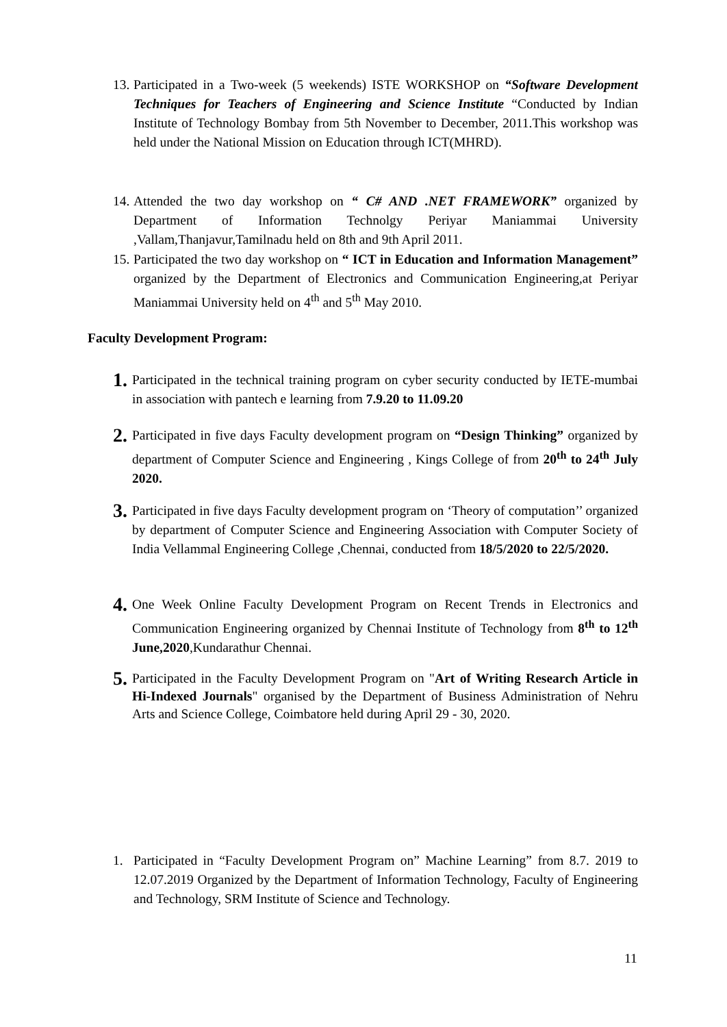13. Participated in a Two-week (5 weekends) ISTE WORKSHOP on “Software Development Techniques for Teachers of Engineering and Science Institute “Conducted by Indian Institute of Technology Bombay from 5th November to December, 2011.This workshop was held under the National Mission on Education through ICT(MHRD).
14. Attended the two day workshop on “ C# AND .NET FRAMEWORK” organized by Department of Information Technolgy Periyar Maniammai University ,Vallam,Thanjavur,Tamilnadu held on 8th and 9th April 2011.
15. Participated the two day workshop on “ ICT in Education and Information Management” organized by the Department of Electronics and Communication Engineering,at Periyar Maniammai University held on 4<sup>th</sup> and 5<sup>th</sup> May 2010.
Faculty Development Program:
1. Participated in the technical training program on cyber security conducted by IETE-mumbai in association with pantech e learning from 7.9.20 to 11.09.20
2. Participated in five days Faculty development program on “Design Thinking” organized by department of Computer Science and Engineering , Kings College of from 20<sup>th</sup> to 24<sup>th</sup> July 2020.
3. Participated in five days Faculty development program on ‘Theory of computation’’ organized by department of Computer Science and Engineering Association with Computer Society of India Vellammal Engineering College ,Chennai, conducted from 18/5/2020 to 22/5/2020.
4. One Week Online Faculty Development Program on Recent Trends in Electronics and Communication Engineering organized by Chennai Institute of Technology from 8<sup>th</sup> to 12<sup>th</sup> June,2020,Kundarathur Chennai.
5. Participated in the Faculty Development Program on "Art of Writing Research Article in Hi-Indexed Journals" organised by the Department of Business Administration of Nehru Arts and Science College, Coimbatore held during April 29 - 30, 2020.
1. Participated in “Faculty Development Program on” Machine Learning” from 8.7. 2019 to 12.07.2019 Organized by the Department of Information Technology, Faculty of Engineering and Technology, SRM Institute of Science and Technology.
11